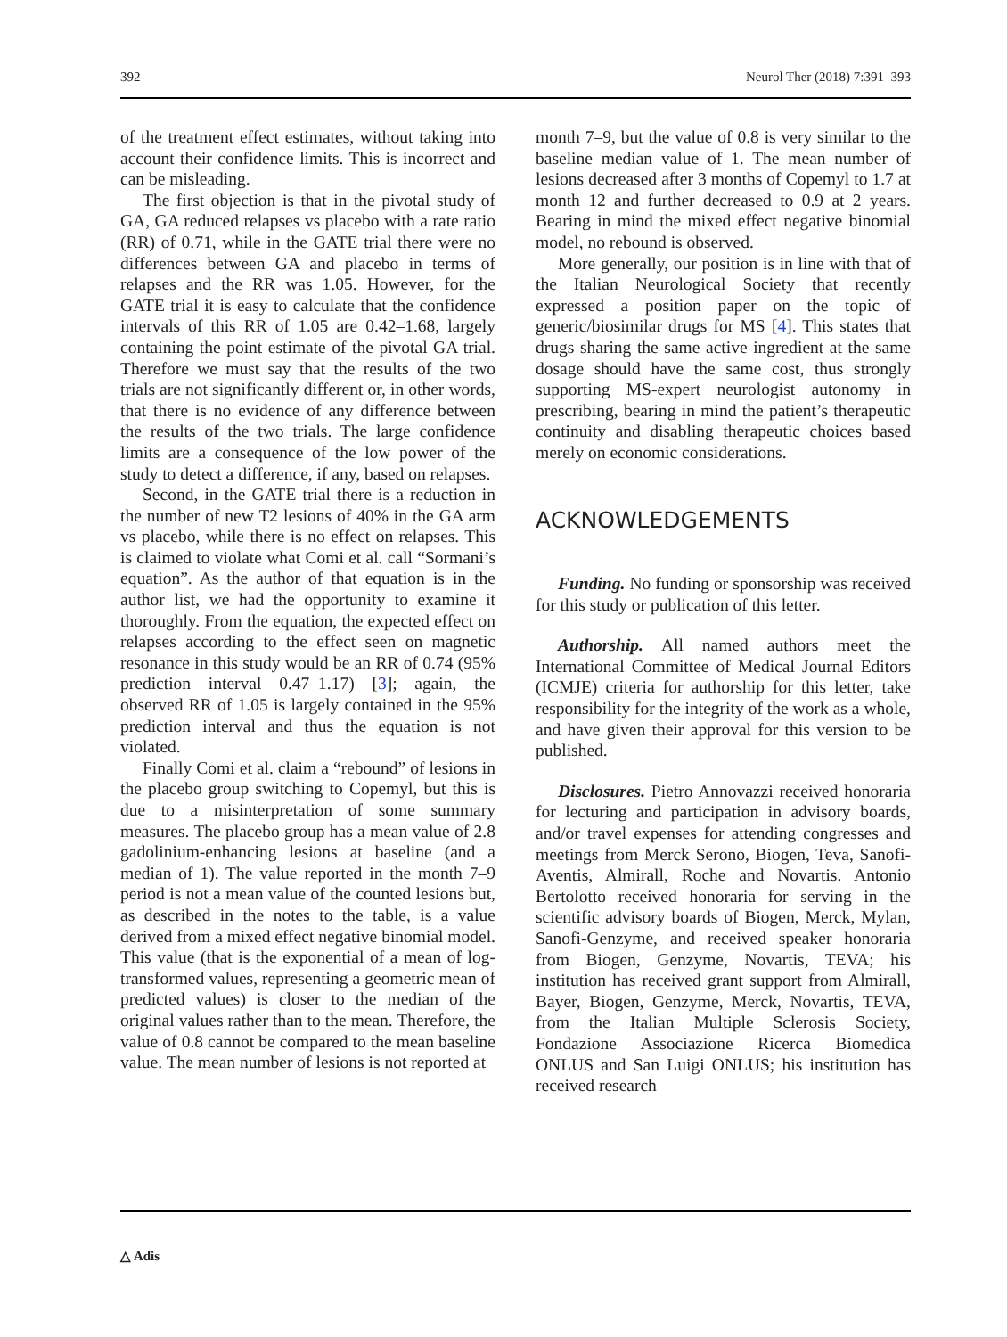392 Neurol Ther (2018) 7:391–393
of the treatment effect estimates, without taking into account their confidence limits. This is incorrect and can be misleading.
The first objection is that in the pivotal study of GA, GA reduced relapses vs placebo with a rate ratio (RR) of 0.71, while in the GATE trial there were no differences between GA and placebo in terms of relapses and the RR was 1.05. However, for the GATE trial it is easy to calculate that the confidence intervals of this RR of 1.05 are 0.42–1.68, largely containing the point estimate of the pivotal GA trial. Therefore we must say that the results of the two trials are not significantly different or, in other words, that there is no evidence of any difference between the results of the two trials. The large confidence limits are a consequence of the low power of the study to detect a difference, if any, based on relapses.
Second, in the GATE trial there is a reduction in the number of new T2 lesions of 40% in the GA arm vs placebo, while there is no effect on relapses. This is claimed to violate what Comi et al. call “Sormani’s equation”. As the author of that equation is in the author list, we had the opportunity to examine it thoroughly. From the equation, the expected effect on relapses according to the effect seen on magnetic resonance in this study would be an RR of 0.74 (95% prediction interval 0.47–1.17) [3]; again, the observed RR of 1.05 is largely contained in the 95% prediction interval and thus the equation is not violated.
Finally Comi et al. claim a “rebound” of lesions in the placebo group switching to Copemyl, but this is due to a misinterpretation of some summary measures. The placebo group has a mean value of 2.8 gadolinium-enhancing lesions at baseline (and a median of 1). The value reported in the month 7–9 period is not a mean value of the counted lesions but, as described in the notes to the table, is a value derived from a mixed effect negative binomial model. This value (that is the exponential of a mean of log-transformed values, representing a geometric mean of predicted values) is closer to the median of the original values rather than to the mean. Therefore, the value of 0.8 cannot be compared to the mean baseline value. The mean number of lesions is not reported at
month 7–9, but the value of 0.8 is very similar to the baseline median value of 1. The mean number of lesions decreased after 3 months of Copemyl to 1.7 at month 12 and further decreased to 0.9 at 2 years. Bearing in mind the mixed effect negative binomial model, no rebound is observed.
More generally, our position is in line with that of the Italian Neurological Society that recently expressed a position paper on the topic of generic/biosimilar drugs for MS [4]. This states that drugs sharing the same active ingredient at the same dosage should have the same cost, thus strongly supporting MS-expert neurologist autonomy in prescribing, bearing in mind the patient’s therapeutic continuity and disabling therapeutic choices based merely on economic considerations.
ACKNOWLEDGEMENTS
Funding. No funding or sponsorship was received for this study or publication of this letter.
Authorship. All named authors meet the International Committee of Medical Journal Editors (ICMJE) criteria for authorship for this letter, take responsibility for the integrity of the work as a whole, and have given their approval for this version to be published.
Disclosures. Pietro Annovazzi received honoraria for lecturing and participation in advisory boards, and/or travel expenses for attending congresses and meetings from Merck Serono, Biogen, Teva, Sanofi-Aventis, Almirall, Roche and Novartis. Antonio Bertolotto received honoraria for serving in the scientific advisory boards of Biogen, Merck, Mylan, Sanofi-Genzyme, and received speaker honoraria from Biogen, Genzyme, Novartis, TEVA; his institution has received grant support from Almirall, Bayer, Biogen, Genzyme, Merck, Novartis, TEVA, from the Italian Multiple Sclerosis Society, Fondazione Associazione Ricerca Biomedica ONLUS and San Luigi ONLUS; his institution has received research
△ Adis